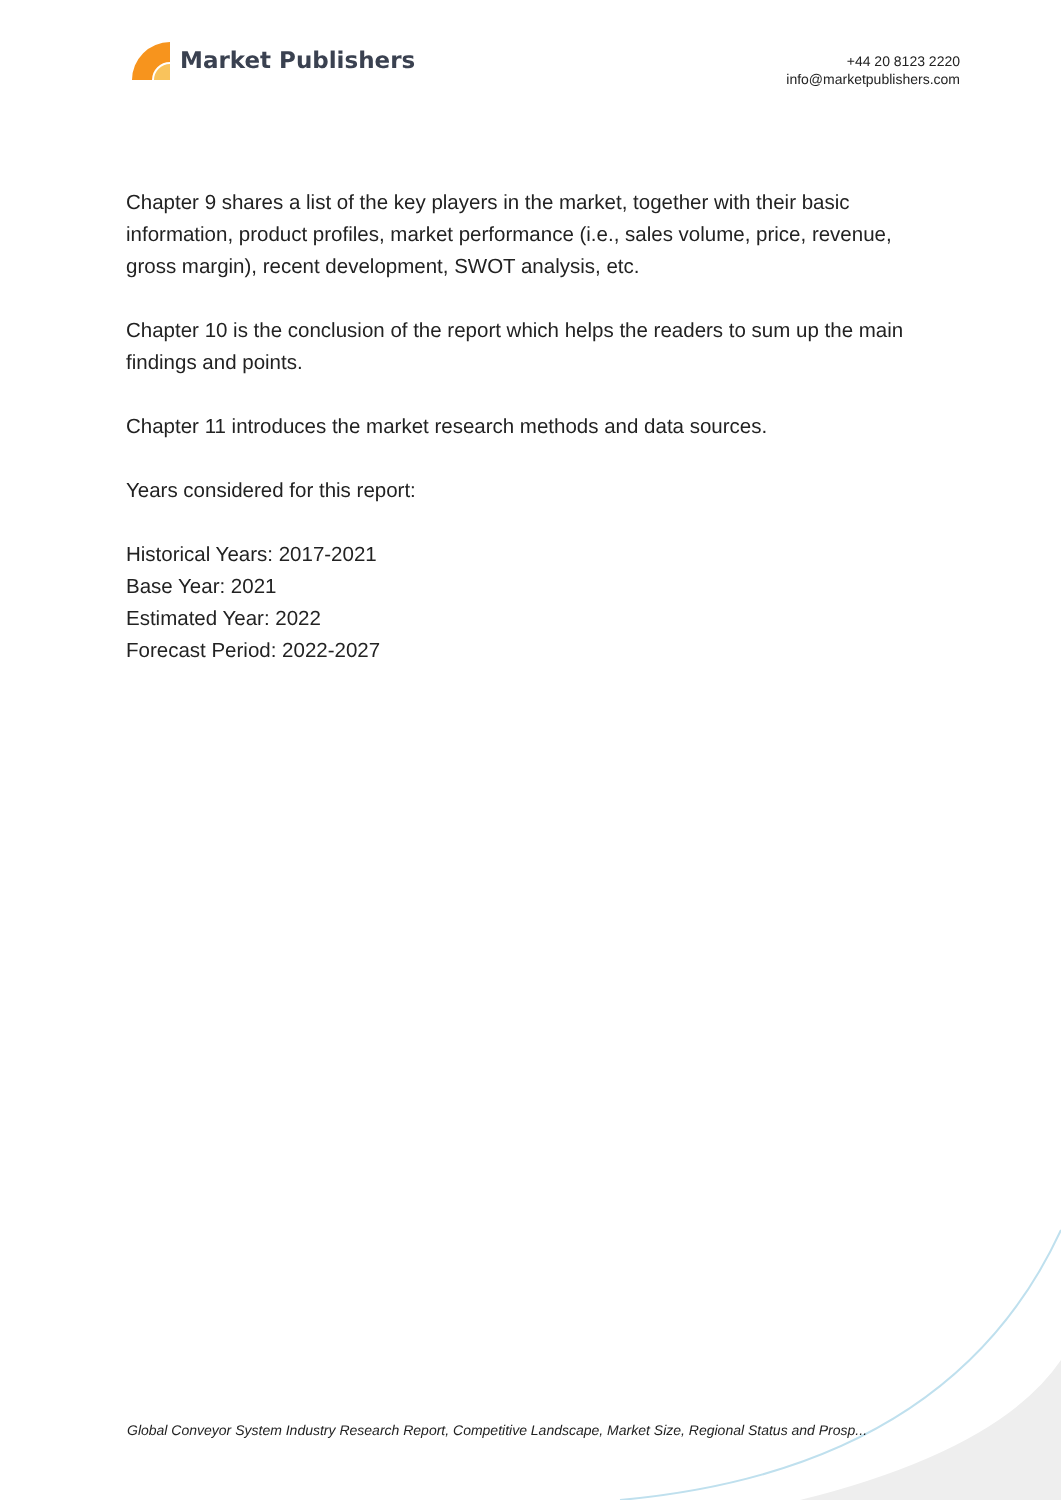Market Publishers
+44 20 8123 2220
info@marketpublishers.com
Chapter 9 shares a list of the key players in the market, together with their basic information, product profiles, market performance (i.e., sales volume, price, revenue, gross margin), recent development, SWOT analysis, etc.
Chapter 10 is the conclusion of the report which helps the readers to sum up the main findings and points.
Chapter 11 introduces the market research methods and data sources.
Years considered for this report:
Historical Years: 2017-2021
Base Year: 2021
Estimated Year: 2022
Forecast Period: 2022-2027
Global Conveyor System Industry Research Report, Competitive Landscape, Market Size, Regional Status and Prosp...